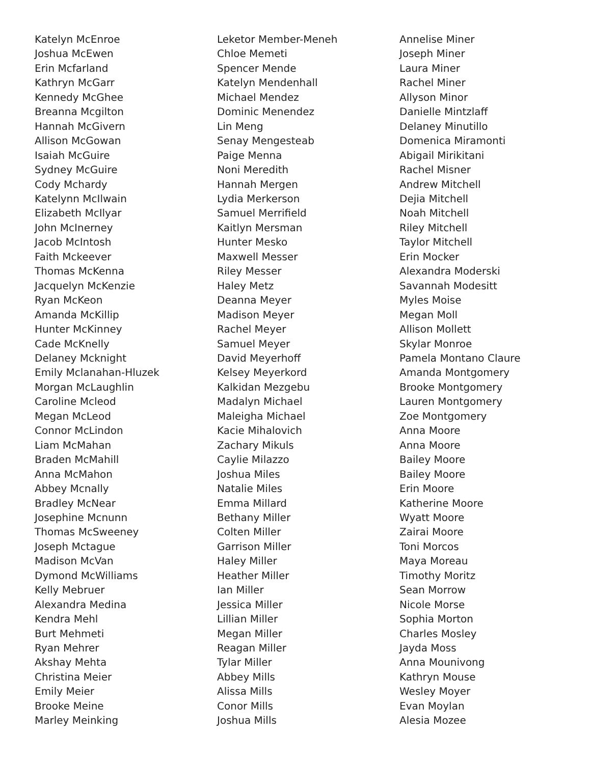Katelyn McEnroe
Joshua McEwen
Erin Mcfarland
Kathryn McGarr
Kennedy McGhee
Breanna Mcgilton
Hannah McGivern
Allison McGowan
Isaiah McGuire
Sydney McGuire
Cody Mchardy
Katelynn McIlwain
Elizabeth McIlyar
John McInerney
Jacob McIntosh
Faith Mckeever
Thomas McKenna
Jacquelyn McKenzie
Ryan McKeon
Amanda McKillip
Hunter McKinney
Cade McKnelly
Delaney Mcknight
Emily Mclanahan-Hluzek
Morgan McLaughlin
Caroline Mcleod
Megan McLeod
Connor McLindon
Liam McMahan
Braden McMahill
Anna McMahon
Abbey Mcnally
Bradley McNear
Josephine Mcnunn
Thomas McSweeney
Joseph Mctague
Madison McVan
Dymond McWilliams
Kelly Mebruer
Alexandra Medina
Kendra Mehl
Burt Mehmeti
Ryan Mehrer
Akshay Mehta
Christina Meier
Emily Meier
Brooke Meine
Marley Meinking
Leketor Member-Meneh
Chloe Memeti
Spencer Mende
Katelyn Mendenhall
Michael Mendez
Dominic Menendez
Lin Meng
Senay Mengesteab
Paige Menna
Noni Meredith
Hannah Mergen
Lydia Merkerson
Samuel Merrifield
Kaitlyn Mersman
Hunter Mesko
Maxwell Messer
Riley Messer
Haley Metz
Deanna Meyer
Madison Meyer
Rachel Meyer
Samuel Meyer
David Meyerhoff
Kelsey Meyerkord
Kalkidan Mezgebu
Madalyn Michael
Maleigha Michael
Kacie Mihalovich
Zachary Mikuls
Caylie Milazzo
Joshua Miles
Natalie Miles
Emma Millard
Bethany Miller
Colten Miller
Garrison Miller
Haley Miller
Heather Miller
Ian Miller
Jessica Miller
Lillian Miller
Megan Miller
Reagan Miller
Tylar Miller
Abbey Mills
Alissa Mills
Conor Mills
Joshua Mills
Annelise Miner
Joseph Miner
Laura Miner
Rachel Miner
Allyson Minor
Danielle Mintzlaff
Delaney Minutillo
Domenica Miramonti
Abigail Mirikitani
Rachel Misner
Andrew Mitchell
Dejia Mitchell
Noah Mitchell
Riley Mitchell
Taylor Mitchell
Erin Mocker
Alexandra Moderski
Savannah Modesitt
Myles Moise
Megan Moll
Allison Mollett
Skylar Monroe
Pamela Montano Claure
Amanda Montgomery
Brooke Montgomery
Lauren Montgomery
Zoe Montgomery
Anna Moore
Anna Moore
Bailey Moore
Bailey Moore
Erin Moore
Katherine Moore
Wyatt Moore
Zairai Moore
Toni Morcos
Maya Moreau
Timothy Moritz
Sean Morrow
Nicole Morse
Sophia Morton
Charles Mosley
Jayda Moss
Anna Mounivong
Kathryn Mouse
Wesley Moyer
Evan Moylan
Alesia Mozee